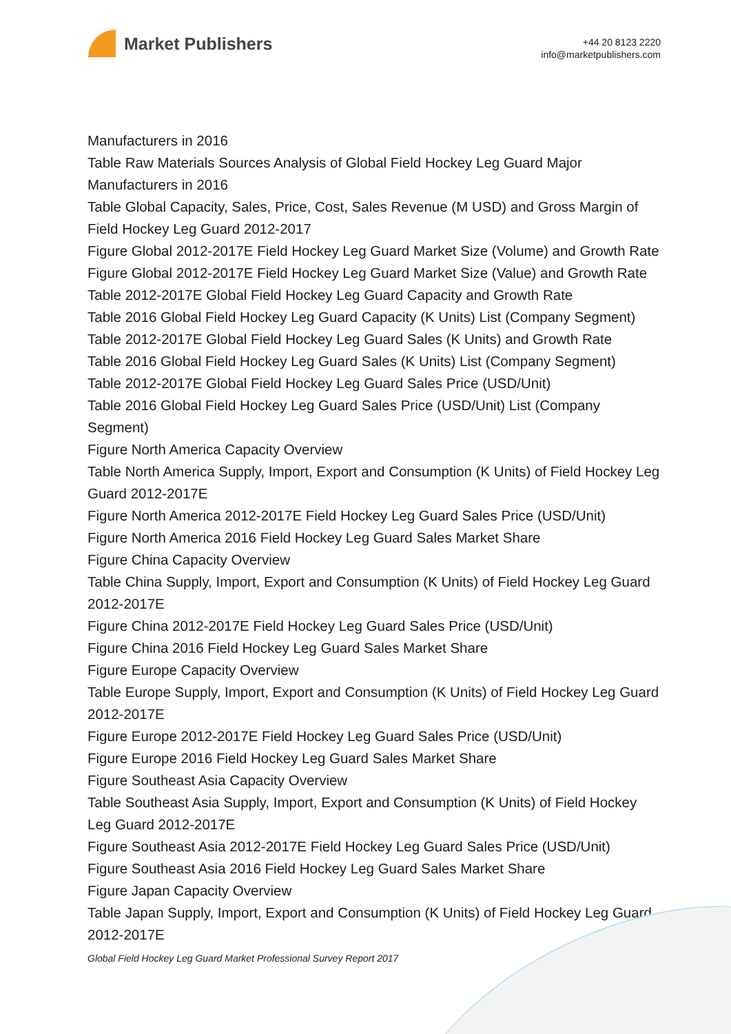Market Publishers
+44 20 8123 2220
info@marketpublishers.com
Manufacturers in 2016
Table Raw Materials Sources Analysis of Global Field Hockey Leg Guard Major Manufacturers in 2016
Table Global Capacity, Sales, Price, Cost, Sales Revenue (M USD) and Gross Margin of Field Hockey Leg Guard 2012-2017
Figure Global 2012-2017E Field Hockey Leg Guard Market Size (Volume) and Growth Rate
Figure Global 2012-2017E Field Hockey Leg Guard Market Size (Value) and Growth Rate
Table 2012-2017E Global Field Hockey Leg Guard Capacity and Growth Rate
Table 2016 Global Field Hockey Leg Guard Capacity (K Units) List (Company Segment)
Table 2012-2017E Global Field Hockey Leg Guard Sales (K Units) and Growth Rate
Table 2016 Global Field Hockey Leg Guard Sales (K Units) List (Company Segment)
Table 2012-2017E Global Field Hockey Leg Guard Sales Price (USD/Unit)
Table 2016 Global Field Hockey Leg Guard Sales Price (USD/Unit) List (Company Segment)
Figure North America Capacity Overview
Table North America Supply, Import, Export and Consumption (K Units) of Field Hockey Leg Guard 2012-2017E
Figure North America 2012-2017E Field Hockey Leg Guard Sales Price (USD/Unit)
Figure North America 2016 Field Hockey Leg Guard Sales Market Share
Figure China Capacity Overview
Table China Supply, Import, Export and Consumption (K Units) of Field Hockey Leg Guard 2012-2017E
Figure China 2012-2017E Field Hockey Leg Guard Sales Price (USD/Unit)
Figure China 2016 Field Hockey Leg Guard Sales Market Share
Figure Europe Capacity Overview
Table Europe Supply, Import, Export and Consumption (K Units) of Field Hockey Leg Guard 2012-2017E
Figure Europe 2012-2017E Field Hockey Leg Guard Sales Price (USD/Unit)
Figure Europe 2016 Field Hockey Leg Guard Sales Market Share
Figure Southeast Asia Capacity Overview
Table Southeast Asia Supply, Import, Export and Consumption (K Units) of Field Hockey Leg Guard 2012-2017E
Figure Southeast Asia 2012-2017E Field Hockey Leg Guard Sales Price (USD/Unit)
Figure Southeast Asia 2016 Field Hockey Leg Guard Sales Market Share
Figure Japan Capacity Overview
Table Japan Supply, Import, Export and Consumption (K Units) of Field Hockey Leg Guard 2012-2017E
Global Field Hockey Leg Guard Market Professional Survey Report 2017